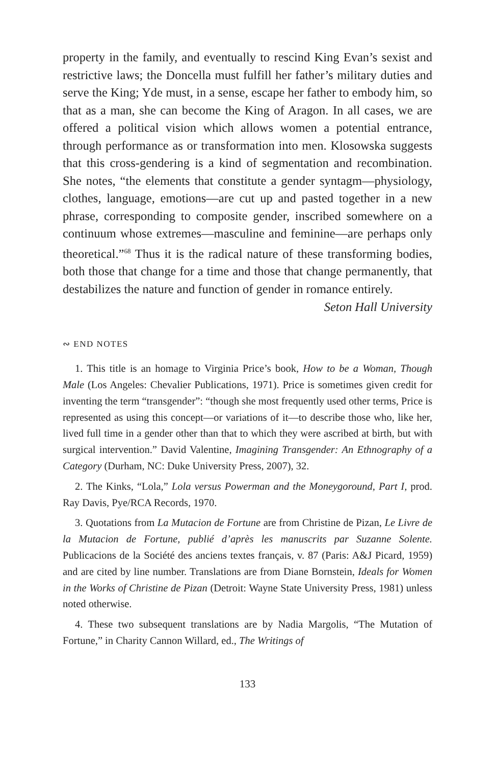property in the family, and eventually to rescind King Evan’s sexist and restrictive laws; the Doncella must fulfill her father’s military duties and serve the King; Yde must, in a sense, escape her father to embody him, so that as a man, she can become the King of Aragon. In all cases, we are offered a political vision which allows women a potential entrance, through performance as or transformation into men. Klosowska suggests that this cross-gendering is a kind of segmentation and recombination. She notes, “the elements that constitute a gender syntagm—physiology, clothes, language, emotions—are cut up and pasted together in a new phrase, corresponding to composite gender, inscribed somewhere on a continuum whose extremes—masculine and feminine—are perhaps only theoretical.”<sup>68</sup> Thus it is the radical nature of these transforming bodies, both those that change for a time and those that change permanently, that destabilizes the nature and function of gender in romance entirely.
Seton Hall University
∾ END NOTES
1. This title is an homage to Virginia Price’s book, How to be a Woman, Though Male (Los Angeles: Chevalier Publications, 1971). Price is sometimes given credit for inventing the term “transgender”: “though she most frequently used other terms, Price is represented as using this concept—or variations of it—to describe those who, like her, lived full time in a gender other than that to which they were ascribed at birth, but with surgical intervention.” David Valentine, Imagining Transgender: An Ethnography of a Category (Durham, NC: Duke University Press, 2007), 32.
2. The Kinks, “Lola,” Lola versus Powerman and the Moneygoround, Part I, prod. Ray Davis, Pye/RCA Records, 1970.
3. Quotations from La Mutacion de Fortune are from Christine de Pizan, Le Livre de la Mutacion de Fortune, publié d’après les manuscrits par Suzanne Solente. Publicacions de la Société des anciens textes français, v. 87 (Paris: A&J Picard, 1959) and are cited by line number. Translations are from Diane Bornstein, Ideals for Women in the Works of Christine de Pizan (Detroit: Wayne State University Press, 1981) unless noted otherwise.
4. These two subsequent translations are by Nadia Margolis, “The Mutation of Fortune,” in Charity Cannon Willard, ed., The Writings of
133